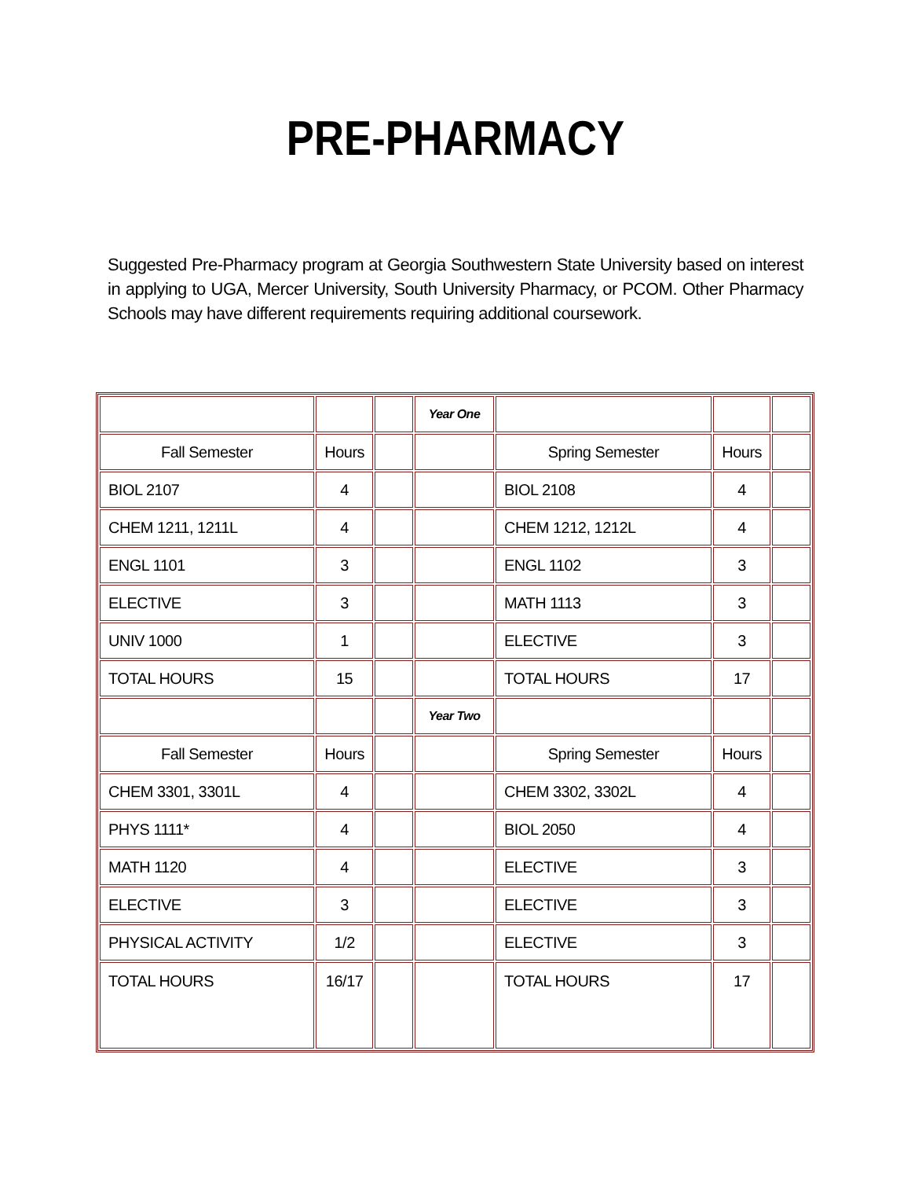PRE-PHARMACY
Suggested Pre-Pharmacy program at Georgia Southwestern State University based on interest in applying to UGA, Mercer University, South University Pharmacy, or PCOM. Other Pharmacy Schools may have different requirements requiring additional coursework.
| | | | Year One | | | |
| Fall Semester | Hours | | | Spring Semester | Hours | |
| BIOL 2107 | 4 | | | BIOL 2108 | 4 | |
| CHEM 1211, 1211L | 4 | | | CHEM 1212, 1212L | 4 | |
| ENGL 1101 | 3 | | | ENGL 1102 | 3 | |
| ELECTIVE | 3 | | | MATH 1113 | 3 | |
| UNIV 1000 | 1 | | | ELECTIVE | 3 | |
| TOTAL HOURS | 15 | | | TOTAL HOURS | 17 | |
| | | | Year Two | | | |
| Fall Semester | Hours | | | Spring Semester | Hours | |
| CHEM 3301, 3301L | 4 | | | CHEM 3302, 3302L | 4 | |
| PHYS 1111* | 4 | | | BIOL 2050 | 4 | |
| MATH 1120 | 4 | | | ELECTIVE | 3 | |
| ELECTIVE | 3 | | | ELECTIVE | 3 | |
| PHYSICAL ACTIVITY | 1/2 | | | ELECTIVE | 3 | |
| TOTAL HOURS | 16/17 | | | TOTAL HOURS | 17 | |